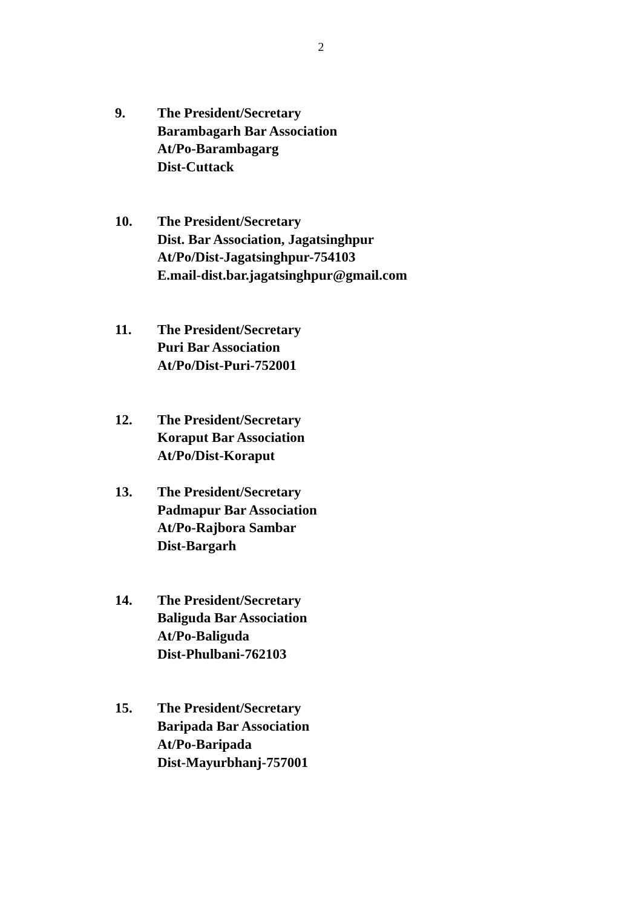2
9. The President/Secretary
Barambagarh Bar Association
At/Po-Barambagarg
Dist-Cuttack
10. The President/Secretary
Dist. Bar Association, Jagatsinghpur
At/Po/Dist-Jagatsinghpur-754103
E.mail-dist.bar.jagatsinghpur@gmail.com
11. The President/Secretary
Puri Bar Association
At/Po/Dist-Puri-752001
12. The President/Secretary
Koraput Bar Association
At/Po/Dist-Koraput
13. The President/Secretary
Padmapur Bar Association
At/Po-Rajbora Sambar
Dist-Bargarh
14. The President/Secretary
Baliguda Bar Association
At/Po-Baliguda
Dist-Phulbani-762103
15. The President/Secretary
Baripada Bar Association
At/Po-Baripada
Dist-Mayurbhanj-757001